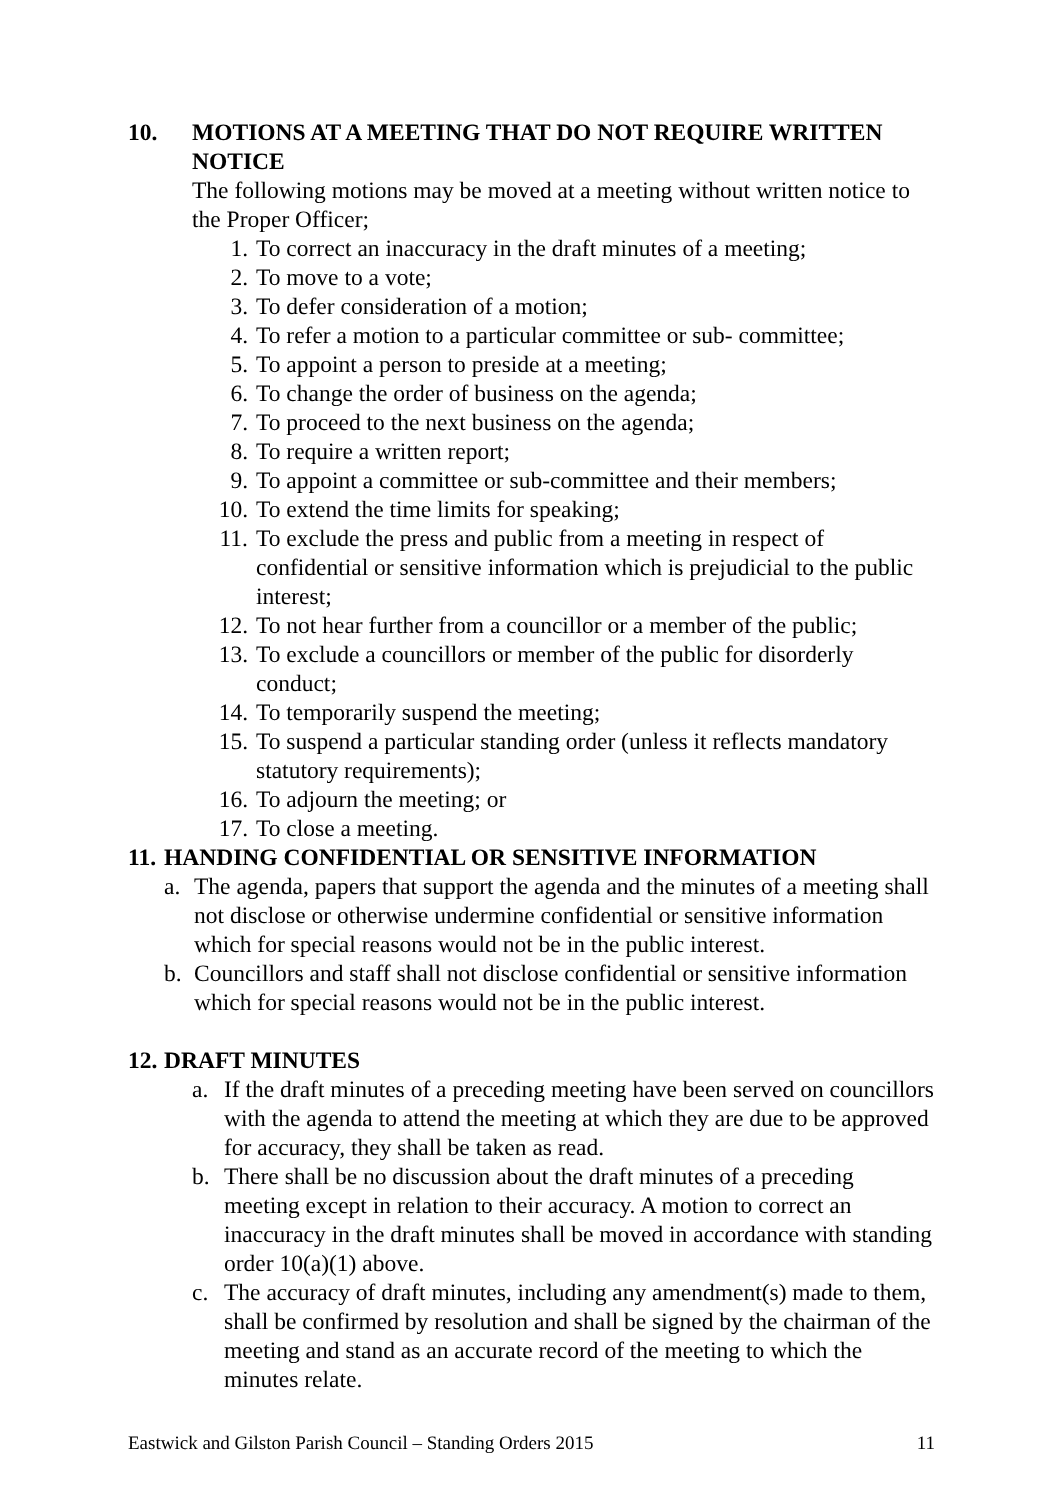10. MOTIONS AT A MEETING THAT DO NOT REQUIRE WRITTEN NOTICE
The following motions may be moved at a meeting without written notice to the Proper Officer;
1. To correct an inaccuracy in the draft minutes of a meeting;
2. To move to a vote;
3. To defer consideration of a motion;
4. To refer a motion to a particular committee or sub- committee;
5. To appoint a person to preside at a meeting;
6. To change the order of business on the agenda;
7. To proceed to the next business on the agenda;
8. To require a written report;
9. To appoint a committee or sub-committee and their members;
10. To extend the time limits for speaking;
11. To exclude the press and public from a meeting in respect of confidential or sensitive information which is prejudicial to the public interest;
12. To not hear further from a councillor or a member of the public;
13. To exclude a councillors or member of the public for disorderly conduct;
14. To temporarily suspend the meeting;
15. To suspend a particular standing order (unless it reflects mandatory statutory requirements);
16. To adjourn the meeting; or
17. To close a meeting.
11. HANDING CONFIDENTIAL OR SENSITIVE INFORMATION
a. The agenda, papers that support the agenda and the minutes of a meeting shall not disclose or otherwise undermine confidential or sensitive information which for special reasons would not be in the public interest.
b. Councillors and staff shall not disclose confidential or sensitive information which for special reasons would not be in the public interest.
12. DRAFT MINUTES
a. If the draft minutes of a preceding meeting have been served on councillors with the agenda to attend the meeting at which they are due to be approved for accuracy, they shall be taken as read.
b. There shall be no discussion about the draft minutes of a preceding meeting except in relation to their accuracy. A motion to correct an inaccuracy in the draft minutes shall be moved in accordance with standing order 10(a)(1) above.
c. The accuracy of draft minutes, including any amendment(s) made to them, shall be confirmed by resolution and shall be signed by the chairman of the meeting and stand as an accurate record of the meeting to which the minutes relate.
Eastwick and Gilston Parish Council – Standing Orders 2015 11